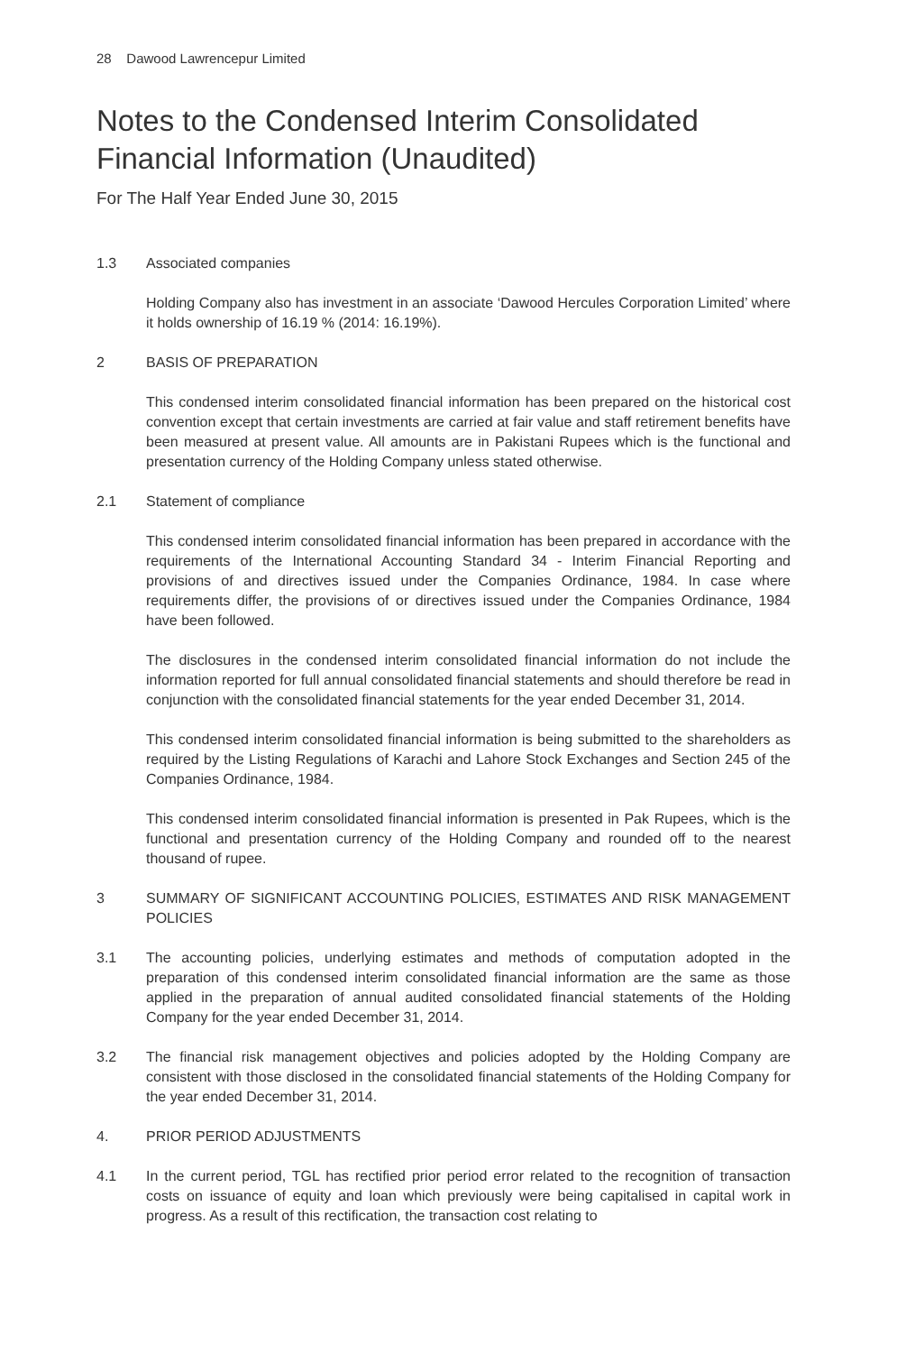28 Dawood Lawrencepur Limited
Notes to the Condensed Interim Consolidated
Financial Information (Unaudited)
For The Half Year Ended June 30, 2015
1.3 Associated companies
Holding Company also has investment in an associate ‘Dawood Hercules Corporation Limited’ where it holds ownership of 16.19 % (2014: 16.19%).
2 BASIS OF PREPARATION
This condensed interim consolidated financial information has been prepared on the historical cost convention except that certain investments are carried at fair value and staff retirement benefits have been measured at present value. All amounts are in Pakistani Rupees which is the functional and presentation currency of the Holding Company unless stated otherwise.
2.1 Statement of compliance
This condensed interim consolidated financial information has been prepared in accordance with the requirements of the International Accounting Standard 34 - Interim Financial Reporting and provisions of and directives issued under the Companies Ordinance, 1984. In case where requirements differ, the provisions of or directives issued under the Companies Ordinance, 1984 have been followed.
The disclosures in the condensed interim consolidated financial information do not include the information reported for full annual consolidated financial statements and should therefore be read in conjunction with the consolidated financial statements for the year ended December 31, 2014.
This condensed interim consolidated financial information is being submitted to the shareholders as required by the Listing Regulations of Karachi and Lahore Stock Exchanges and Section 245 of the Companies Ordinance, 1984.
This condensed interim consolidated financial information is presented in Pak Rupees, which is the functional and presentation currency of the Holding Company and rounded off to the nearest thousand of rupee.
3 SUMMARY OF SIGNIFICANT ACCOUNTING POLICIES, ESTIMATES AND RISK MANAGEMENT POLICIES
3.1 The accounting policies, underlying estimates and methods of computation adopted in the preparation of this condensed interim consolidated financial information are the same as those applied in the preparation of annual audited consolidated financial statements of the Holding Company for the year ended December 31, 2014.
3.2 The financial risk management objectives and policies adopted by the Holding Company are consistent with those disclosed in the consolidated financial statements of the Holding Company for the year ended December 31, 2014.
4. PRIOR PERIOD ADJUSTMENTS
4.1 In the current period, TGL has rectified prior period error related to the recognition of transaction costs on issuance of equity and loan which previously were being capitalised in capital work in progress. As a result of this rectification, the transaction cost relating to